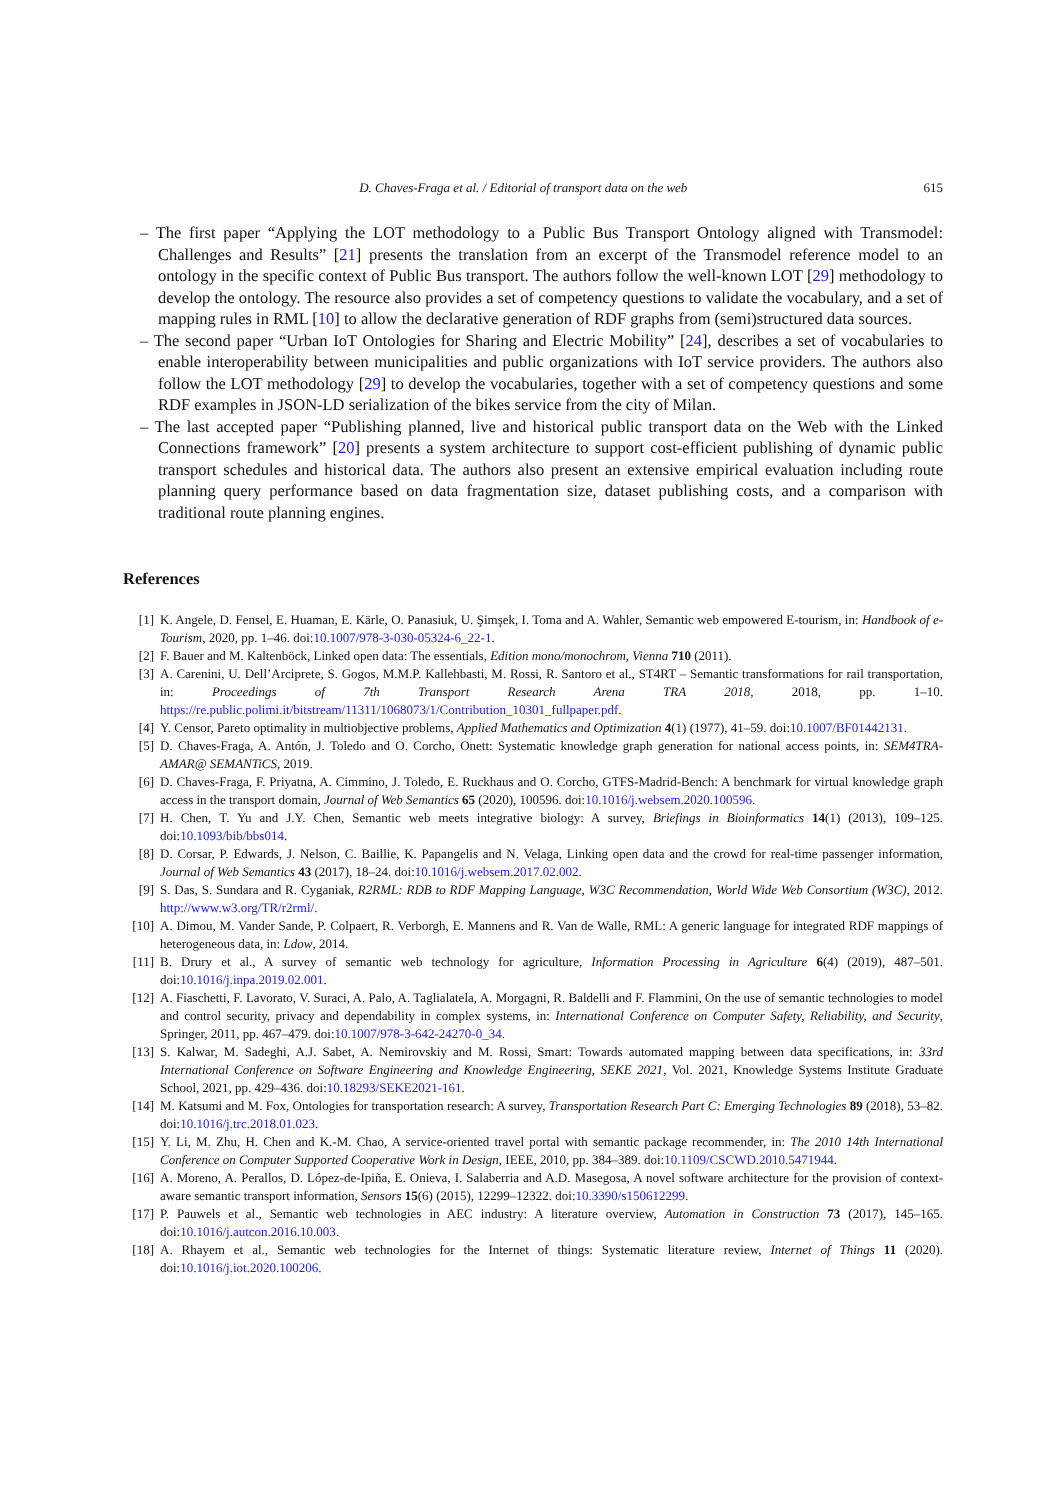D. Chaves-Fraga et al. / Editorial of transport data on the web 615
– The first paper “Applying the LOT methodology to a Public Bus Transport Ontology aligned with Transmodel: Challenges and Results” [21] presents the translation from an excerpt of the Transmodel reference model to an ontology in the specific context of Public Bus transport. The authors follow the well-known LOT [29] methodology to develop the ontology. The resource also provides a set of competency questions to validate the vocabulary, and a set of mapping rules in RML [10] to allow the declarative generation of RDF graphs from (semi)structured data sources.
– The second paper “Urban IoT Ontologies for Sharing and Electric Mobility” [24], describes a set of vocabularies to enable interoperability between municipalities and public organizations with IoT service providers. The authors also follow the LOT methodology [29] to develop the vocabularies, together with a set of competency questions and some RDF examples in JSON-LD serialization of the bikes service from the city of Milan.
– The last accepted paper “Publishing planned, live and historical public transport data on the Web with the Linked Connections framework” [20] presents a system architecture to support cost-efficient publishing of dynamic public transport schedules and historical data. The authors also present an extensive empirical evaluation including route planning query performance based on data fragmentation size, dataset publishing costs, and a comparison with traditional route planning engines.
References
[1] K. Angele, D. Fensel, E. Huaman, E. Kärle, O. Panasiuk, U. Şimşek, I. Toma and A. Wahler, Semantic web empowered E-tourism, in: Handbook of e-Tourism, 2020, pp. 1–46. doi:10.1007/978-3-030-05324-6_22-1.
[2] F. Bauer and M. Kaltenböck, Linked open data: The essentials, Edition mono/monochrom, Vienna 710 (2011).
[3] A. Carenini, U. Dell’Arciprete, S. Gogos, M.M.P. Kallehbasti, M. Rossi, R. Santoro et al., ST4RT – Semantic transformations for rail transportation, in: Proceedings of 7th Transport Research Arena TRA 2018, 2018, pp. 1–10. https://re.public.polimi.it/bitstream/11311/1068073/1/Contribution_10301_fullpaper.pdf.
[4] Y. Censor, Pareto optimality in multiobjective problems, Applied Mathematics and Optimization 4(1) (1977), 41–59. doi:10.1007/BF01442131.
[5] D. Chaves-Fraga, A. Antón, J. Toledo and O. Corcho, Onett: Systematic knowledge graph generation for national access points, in: SEM4TRA-AMAR@ SEMANTiCS, 2019.
[6] D. Chaves-Fraga, F. Priyatna, A. Cimmino, J. Toledo, E. Ruckhaus and O. Corcho, GTFS-Madrid-Bench: A benchmark for virtual knowledge graph access in the transport domain, Journal of Web Semantics 65 (2020), 100596. doi:10.1016/j.websem.2020.100596.
[7] H. Chen, T. Yu and J.Y. Chen, Semantic web meets integrative biology: A survey, Briefings in Bioinformatics 14(1) (2013), 109–125. doi:10.1093/bib/bbs014.
[8] D. Corsar, P. Edwards, J. Nelson, C. Baillie, K. Papangelis and N. Velaga, Linking open data and the crowd for real-time passenger information, Journal of Web Semantics 43 (2017), 18–24. doi:10.1016/j.websem.2017.02.002.
[9] S. Das, S. Sundara and R. Cyganiak, R2RML: RDB to RDF Mapping Language, W3C Recommendation, World Wide Web Consortium (W3C), 2012. http://www.w3.org/TR/r2rml/.
[10] A. Dimou, M. Vander Sande, P. Colpaert, R. Verborgh, E. Mannens and R. Van de Walle, RML: A generic language for integrated RDF mappings of heterogeneous data, in: Ldow, 2014.
[11] B. Drury et al., A survey of semantic web technology for agriculture, Information Processing in Agriculture 6(4) (2019), 487–501. doi:10.1016/j.inpa.2019.02.001.
[12] A. Fiaschetti, F. Lavorato, V. Suraci, A. Palo, A. Taglialatela, A. Morgagni, R. Baldelli and F. Flammini, On the use of semantic technologies to model and control security, privacy and dependability in complex systems, in: International Conference on Computer Safety, Reliability, and Security, Springer, 2011, pp. 467–479. doi:10.1007/978-3-642-24270-0_34.
[13] S. Kalwar, M. Sadeghi, A.J. Sabet, A. Nemirovskiy and M. Rossi, Smart: Towards automated mapping between data specifications, in: 33rd International Conference on Software Engineering and Knowledge Engineering, SEKE 2021, Vol. 2021, Knowledge Systems Institute Graduate School, 2021, pp. 429–436. doi:10.18293/SEKE2021-161.
[14] M. Katsumi and M. Fox, Ontologies for transportation research: A survey, Transportation Research Part C: Emerging Technologies 89 (2018), 53–82. doi:10.1016/j.trc.2018.01.023.
[15] Y. Li, M. Zhu, H. Chen and K.-M. Chao, A service-oriented travel portal with semantic package recommender, in: The 2010 14th International Conference on Computer Supported Cooperative Work in Design, IEEE, 2010, pp. 384–389. doi:10.1109/CSCWD.2010.5471944.
[16] A. Moreno, A. Perallos, D. López-de-Ipiña, E. Onieva, I. Salaberria and A.D. Masegosa, A novel software architecture for the provision of context-aware semantic transport information, Sensors 15(6) (2015), 12299–12322. doi:10.3390/s150612299.
[17] P. Pauwels et al., Semantic web technologies in AEC industry: A literature overview, Automation in Construction 73 (2017), 145–165. doi:10.1016/j.autcon.2016.10.003.
[18] A. Rhayem et al., Semantic web technologies for the Internet of things: Systematic literature review, Internet of Things 11 (2020). doi:10.1016/j.iot.2020.100206.